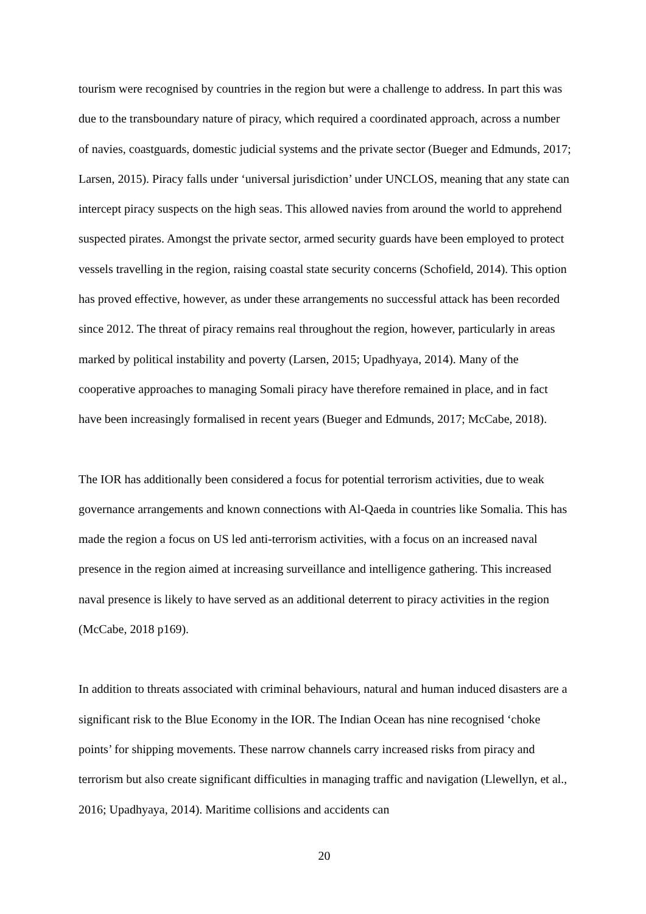tourism were recognised by countries in the region but were a challenge to address. In part this was due to the transboundary nature of piracy, which required a coordinated approach, across a number of navies, coastguards, domestic judicial systems and the private sector (Bueger and Edmunds, 2017; Larsen, 2015). Piracy falls under ‘universal jurisdiction’ under UNCLOS, meaning that any state can intercept piracy suspects on the high seas. This allowed navies from around the world to apprehend suspected pirates. Amongst the private sector, armed security guards have been employed to protect vessels travelling in the region, raising coastal state security concerns (Schofield, 2014). This option has proved effective, however, as under these arrangements no successful attack has been recorded since 2012. The threat of piracy remains real throughout the region, however, particularly in areas marked by political instability and poverty (Larsen, 2015; Upadhyaya, 2014). Many of the cooperative approaches to managing Somali piracy have therefore remained in place, and in fact have been increasingly formalised in recent years (Bueger and Edmunds, 2017; McCabe, 2018).
The IOR has additionally been considered a focus for potential terrorism activities, due to weak governance arrangements and known connections with Al-Qaeda in countries like Somalia. This has made the region a focus on US led anti-terrorism activities, with a focus on an increased naval presence in the region aimed at increasing surveillance and intelligence gathering. This increased naval presence is likely to have served as an additional deterrent to piracy activities in the region (McCabe, 2018 p169).
In addition to threats associated with criminal behaviours, natural and human induced disasters are a significant risk to the Blue Economy in the IOR. The Indian Ocean has nine recognised ‘choke points’ for shipping movements. These narrow channels carry increased risks from piracy and terrorism but also create significant difficulties in managing traffic and navigation (Llewellyn, et al., 2016; Upadhyaya, 2014). Maritime collisions and accidents can
20